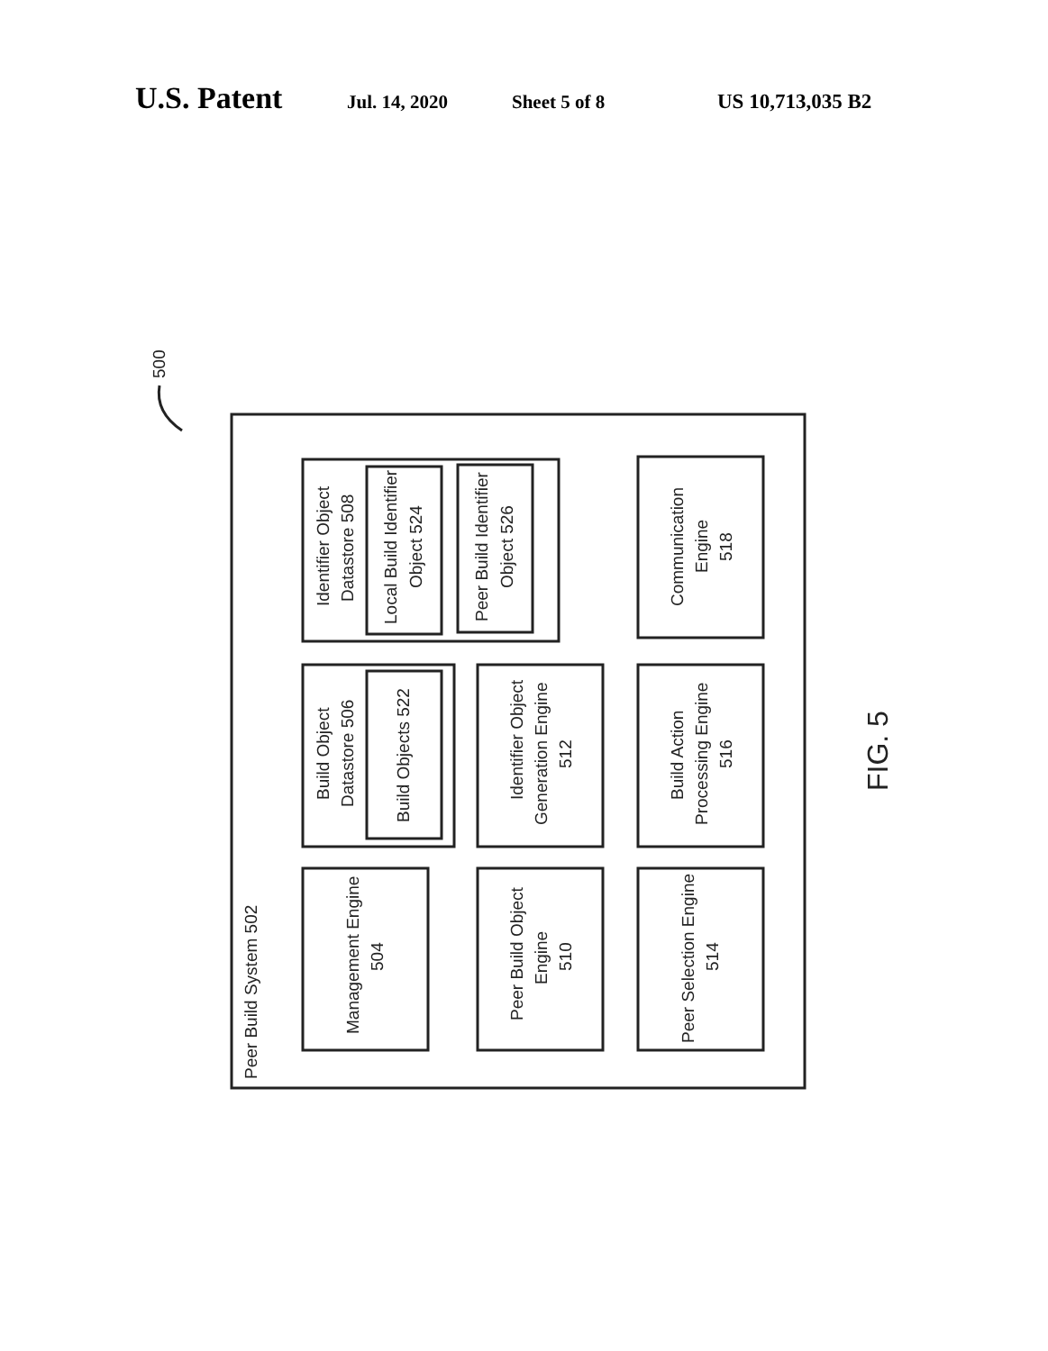U.S. Patent Jul. 14, 2020 Sheet 5 of 8 US 10,713,035 B2
500
FIG. 5
Peer Build System 502
Identifier Object
Datastore 508
Local Build Identifier
Object 524
Peer Build Identifier
Object 526
Communication
Engine
518
Build Object
Datastore 506
Build Objects 522
Identifier Object
Generation Engine
512
Build Action
Processing Engine
516
Management Engine
504
Peer Build Object
Engine
510
Peer Selection Engine
514